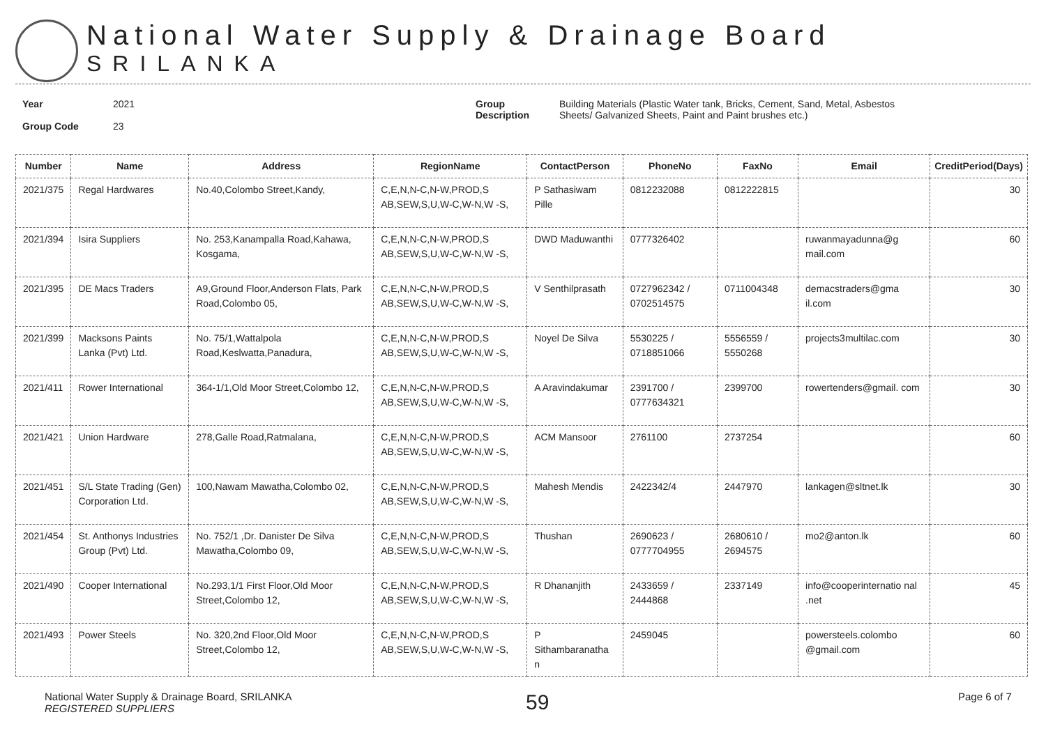National Water Supply & Drainage Board
SRILANKA
Year
Group Code
2021
23
Group
Description
Building Materials (Plastic Water tank, Bricks, Cement, Sand, Metal, Asbestos
Sheets/ Galvanized Sheets, Paint and Paint brushes etc.)
| Number | Name | Address | RegionName | ContactPerson | PhoneNo | FaxNo | Email | CreditPeriod(Days) |
| --- | --- | --- | --- | --- | --- | --- | --- | --- |
| 2021/375 | Regal Hardwares | No.40,Colombo Street,Kandy, | C,E,N,N-C,N-W,PROD,S AB,SEW,S,U,W-C,W-N,W -S, | P Sathasiwam Pille | 0812232088 | 0812222815 | | 30 |
| 2021/394 | Isira Suppliers | No. 253,Kanampalla Road,Kahawa, Kosgama, | C,E,N,N-C,N-W,PROD,S AB,SEW,S,U,W-C,W-N,W -S, | DWD Maduwanthi | 0777326402 | | ruwanmayadunna@g mail.com | 60 |
| 2021/395 | DE Macs Traders | A9,Ground Floor,Anderson Flats, Park Road,Colombo 05, | C,E,N,N-C,N-W,PROD,S AB,SEW,S,U,W-C,W-N,W -S, | V Senthilprasath | 0727962342 / 0702514575 | 0711004348 | demacstraders@gma il.com | 30 |
| 2021/399 | Macksons Paints Lanka (Pvt) Ltd. | No. 75/1,Wattalpola Road,Keslwatta,Panadura, | C,E,N,N-C,N-W,PROD,S AB,SEW,S,U,W-C,W-N,W -S, | Noyel De Silva | 5530225 / 0718851066 | 5556559 / 5550268 | projects3multilac.com | 30 |
| 2021/411 | Rower International | 364-1/1,Old Moor Street,Colombo 12, | C,E,N,N-C,N-W,PROD,S AB,SEW,S,U,W-C,W-N,W -S, | A Aravindakumar | 2391700 / 0777634321 | 2399700 | rowertenders@gmail. com | 30 |
| 2021/421 | Union Hardware | 278,Galle Road,Ratmalana, | C,E,N,N-C,N-W,PROD,S AB,SEW,S,U,W-C,W-N,W -S, | ACM Mansoor | 2761100 | 2737254 | | 60 |
| 2021/451 | S/L State Trading (Gen) Corporation Ltd. | 100,Nawam Mawatha,Colombo 02, | C,E,N,N-C,N-W,PROD,S AB,SEW,S,U,W-C,W-N,W -S, | Mahesh Mendis | 2422342/4 | 2447970 | lankagen@sltnet.lk | 30 |
| 2021/454 | St. Anthonys Industries Group (Pvt) Ltd. | No. 752/1 ,Dr. Danister De Silva Mawatha,Colombo 09, | C,E,N,N-C,N-W,PROD,S AB,SEW,S,U,W-C,W-N,W -S, | Thushan | 2690623 / 0777704955 | 2680610 / 2694575 | mo2@anton.lk | 60 |
| 2021/490 | Cooper International | No.293,1/1 First Floor,Old Moor Street,Colombo 12, | C,E,N,N-C,N-W,PROD,S AB,SEW,S,U,W-C,W-N,W -S, | R Dhananjith | 2433659 / 2444868 | 2337149 | info@cooperinternatio nal .net | 45 |
| 2021/493 | Power Steels | No. 320,2nd Floor,Old Moor Street,Colombo 12, | C,E,N,N-C,N-W,PROD,S AB,SEW,S,U,W-C,W-N,W -S, | P Sithambaranatha n | 2459045 | | powersteels.colombo @gmail.com | 60 |
National Water Supply & Drainage Board, SRILANKA
REGISTERED SUPPLIERS
59
Page 6 of 7